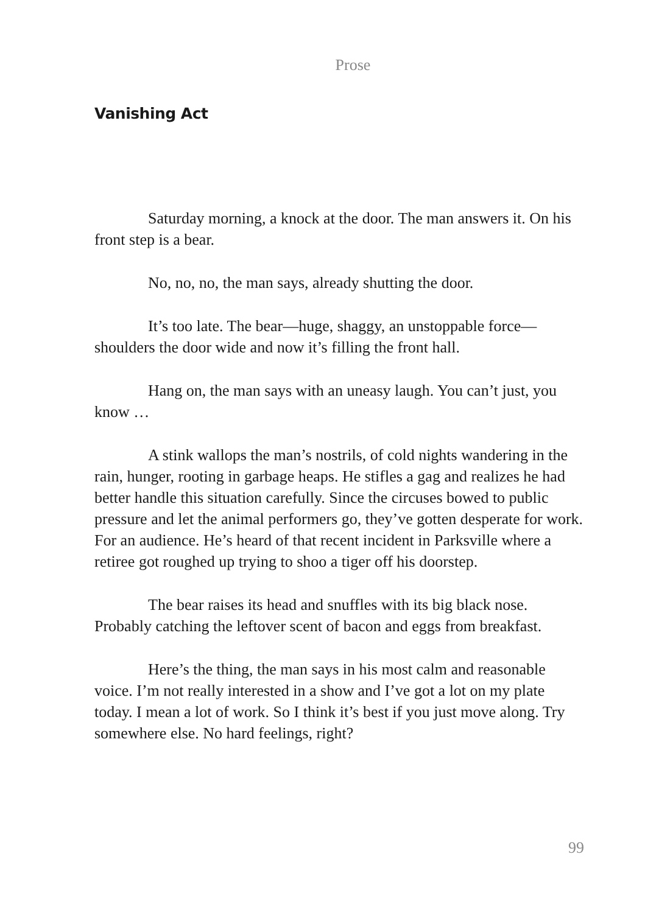Prose
Vanishing Act
Saturday morning, a knock at the door. The man answers it. On his front step is a bear.
No, no, no, the man says, already shutting the door.
It’s too late. The bear—huge, shaggy, an unstoppable force—shoulders the door wide and now it’s filling the front hall.
Hang on, the man says with an uneasy laugh. You can’t just, you know …
A stink wallops the man’s nostrils, of cold nights wandering in the rain, hunger, rooting in garbage heaps. He stifles a gag and realizes he had better handle this situation carefully. Since the circuses bowed to public pressure and let the animal performers go, they’ve gotten desperate for work. For an audience. He’s heard of that recent incident in Parksville where a retiree got roughed up trying to shoo a tiger off his doorstep.
The bear raises its head and snuffles with its big black nose. Probably catching the leftover scent of bacon and eggs from breakfast.
Here’s the thing, the man says in his most calm and reasonable voice. I’m not really interested in a show and I’ve got a lot on my plate today. I mean a lot of work. So I think it’s best if you just move along. Try somewhere else. No hard feelings, right?
99